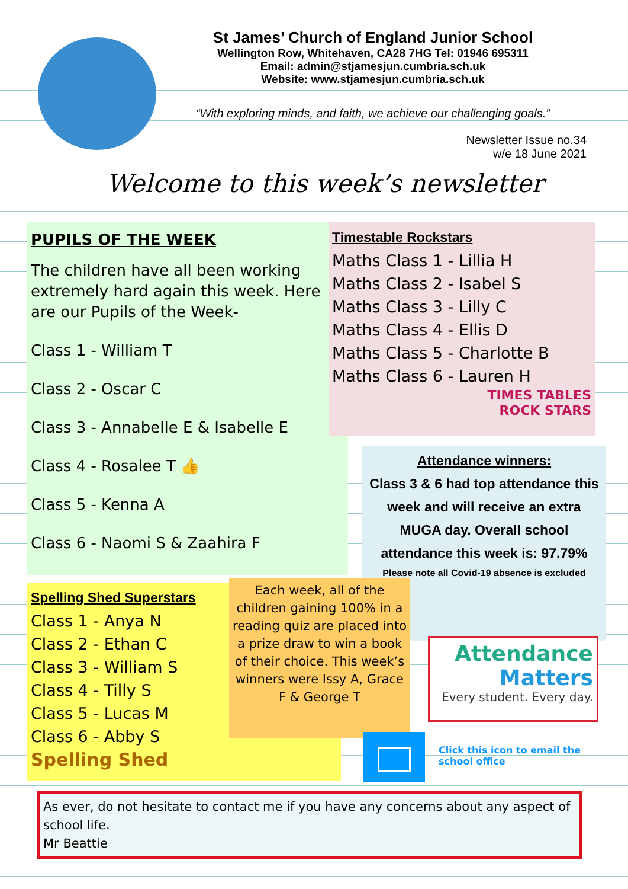St James’ Church of England Junior School
Wellington Row, Whitehaven, CA28 7HG Tel: 01946 695311
Email: admin@stjamesjun.cumbria.sch.uk
Website: www.stjamesjun.cumbria.sch.uk
“With exploring minds, and faith, we achieve our challenging goals.”
Newsletter Issue no.34
w/e 18 June 2021
Welcome to this week’s newsletter
PUPILS OF THE WEEK
The children have all been working extremely hard again this week. Here are our Pupils of the Week-
Class 1 - William T
Class 2 - Oscar C
Class 3 - Annabelle E & Isabelle E
Class 4 - Rosalee T 👍
Class 5 - Kenna A
Class 6 - Naomi S & Zaahira F
Timestable Rockstars
Maths Class 1 - Lillia H
Maths Class 2 - Isabel S
Maths Class 3 - Lilly C
Maths Class 4 - Ellis D
Maths Class 5 - Charlotte B
Maths Class 6 - Lauren H
TIMES TABLES
ROCK STARS
Attendance winners:
Class 3 & 6 had top attendance this week and will receive an extra MUGA day. Overall school attendance this week is: 97.79%
Please note all Covid-19 absence is excluded
Spelling Shed Superstars
Class 1 - Anya N
Class 2 - Ethan C
Class 3 - William S
Class 4 - Tilly S
Class 5 - Lucas M
Class 6 - Abby S
Spelling Shed
Each week, all of the children gaining 100% in a reading quiz are placed into a prize draw to win a book of their choice. This week’s winners were Issy A, Grace F & George T
Attendance
Matters
Every student. Every day.
Click this icon to email the
school office
As ever, do not hesitate to contact me if you have any concerns about any aspect of school life.
Mr Beattie